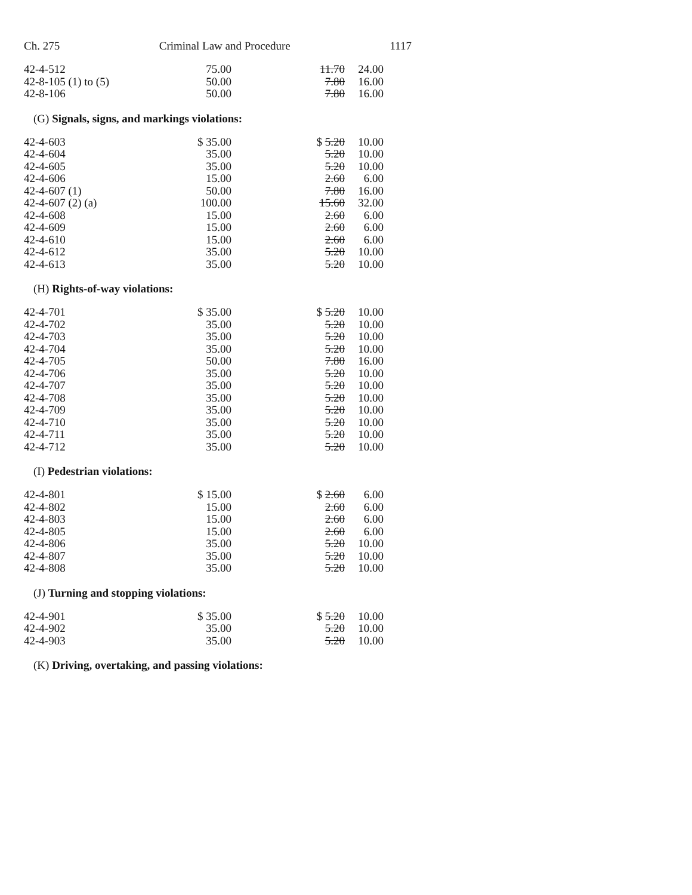Ch. 275 Criminal Law and Procedure 1117
| 42-4-512 | 75.00 | 11.70 | 24.00 |
| 42-8-105 (1) to (5) | 50.00 | 7.80 | 16.00 |
| 42-8-106 | 50.00 | 7.80 | 16.00 |
(G) Signals, signs, and markings violations:
| 42-4-603 | $ 35.00 | $ 5.20 | 10.00 |
| 42-4-604 | 35.00 | 5.20 | 10.00 |
| 42-4-605 | 35.00 | 5.20 | 10.00 |
| 42-4-606 | 15.00 | 2.60 | 6.00 |
| 42-4-607 (1) | 50.00 | 7.80 | 16.00 |
| 42-4-607 (2) (a) | 100.00 | 15.60 | 32.00 |
| 42-4-608 | 15.00 | 2.60 | 6.00 |
| 42-4-609 | 15.00 | 2.60 | 6.00 |
| 42-4-610 | 15.00 | 2.60 | 6.00 |
| 42-4-612 | 35.00 | 5.20 | 10.00 |
| 42-4-613 | 35.00 | 5.20 | 10.00 |
(H) Rights-of-way violations:
| 42-4-701 | $ 35.00 | $ 5.20 | 10.00 |
| 42-4-702 | 35.00 | 5.20 | 10.00 |
| 42-4-703 | 35.00 | 5.20 | 10.00 |
| 42-4-704 | 35.00 | 5.20 | 10.00 |
| 42-4-705 | 50.00 | 7.80 | 16.00 |
| 42-4-706 | 35.00 | 5.20 | 10.00 |
| 42-4-707 | 35.00 | 5.20 | 10.00 |
| 42-4-708 | 35.00 | 5.20 | 10.00 |
| 42-4-709 | 35.00 | 5.20 | 10.00 |
| 42-4-710 | 35.00 | 5.20 | 10.00 |
| 42-4-711 | 35.00 | 5.20 | 10.00 |
| 42-4-712 | 35.00 | 5.20 | 10.00 |
(I) Pedestrian violations:
| 42-4-801 | $ 15.00 | $ 2.60 | 6.00 |
| 42-4-802 | 15.00 | 2.60 | 6.00 |
| 42-4-803 | 15.00 | 2.60 | 6.00 |
| 42-4-805 | 15.00 | 2.60 | 6.00 |
| 42-4-806 | 35.00 | 5.20 | 10.00 |
| 42-4-807 | 35.00 | 5.20 | 10.00 |
| 42-4-808 | 35.00 | 5.20 | 10.00 |
(J) Turning and stopping violations:
| 42-4-901 | $ 35.00 | $ 5.20 | 10.00 |
| 42-4-902 | 35.00 | 5.20 | 10.00 |
| 42-4-903 | 35.00 | 5.20 | 10.00 |
(K) Driving, overtaking, and passing violations: